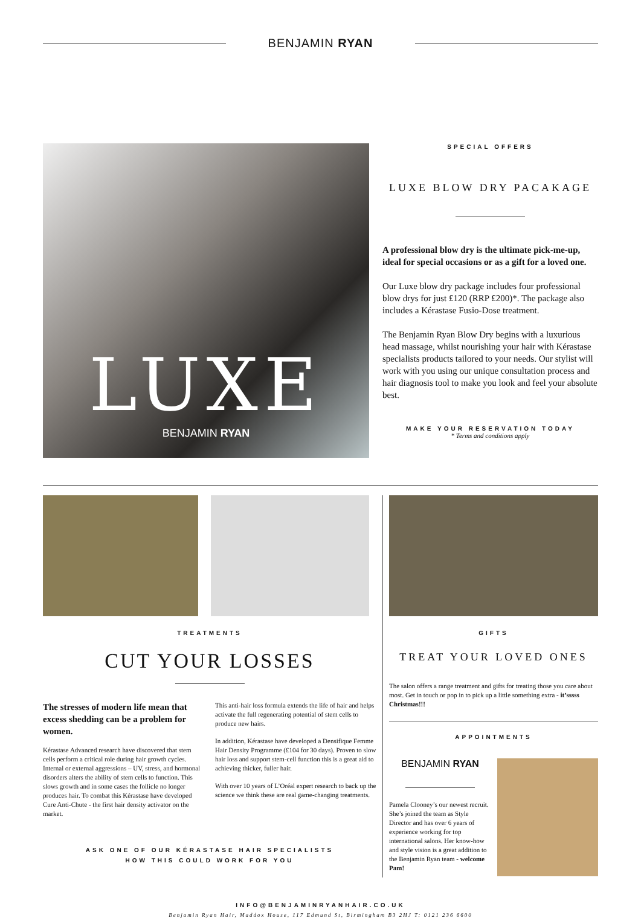BENJAMIN RYAN
LUXE
BENJAMIN RYAN
SPECIAL OFFERS
LUXE BLOW DRY PACAKAGE
A professional blow dry is the ultimate pick-me-up, ideal for special occasions or as a gift for a loved one.
Our Luxe blow dry package includes four professional blow drys for just £120 (RRP £200)*. The package also includes a Kérastase Fusio-Dose treatment.
The Benjamin Ryan Blow Dry begins with a luxurious head massage, whilst nourishing your hair with Kérastase specialists products tailored to your needs. Our stylist will work with you using our unique consultation process and hair diagnosis tool to make you look and feel your absolute best.
MAKE YOUR RESERVATION TODAY
* Terms and conditions apply
TREATMENTS
CUT YOUR LOSSES
The stresses of modern life mean that excess shedding can be a problem for women.
Kérastase Advanced research have discovered that stem cells perform a critical role during hair growth cycles. Internal or external aggressions – UV, stress, and hormonal disorders alters the ability of stem cells to function. This slows growth and in some cases the follicle no longer produces hair. To combat this Kérastase have developed Cure Anti-Chute - the first hair density activator on the market.
This anti-hair loss formula extends the life of hair and helps activate the full regenerating potential of stem cells to produce new hairs.
In addition, Kérastase have developed a Densifique Femme Hair Density Programme (£104 for 30 days). Proven to slow hair loss and support stem-cell function this is a great aid to achieving thicker, fuller hair.
With over 10 years of L’Oréal expert research to back up the science we think these are real game-changing treatments.
ASK ONE OF OUR KÉRASTASE HAIR SPECIALISTS
HOW THIS COULD WORK FOR YOU
GIFTS
TREAT YOUR LOVED ONES
The salon offers a range treatment and gifts for treating those you care about most. Get in touch or pop in to pick up a little something extra - it’sssss Christmas!!!
APPOINTMENTS
BENJAMIN RYAN
Pamela Clooney’s our newest recruit. She’s joined the team as Style Director and has over 6 years of experience working for top international salons. Her know-how and style vision is a great addition to the Benjamin Ryan team - welcome Pam!
INFO@BENJAMINRYANHAIR.CO.UK
Benjamin Ryan Hair, Maddox House, 117 Edmund St, Birmingham B3 2HJ T: 0121 236 6600